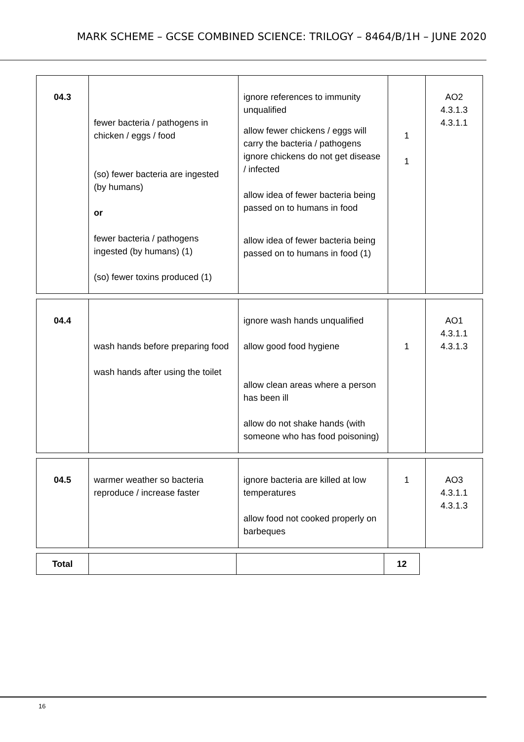MARK SCHEME – GCSE COMBINED SCIENCE: TRILOGY – 8464/B/1H – JUNE 2020
| 04.3 | fewer bacteria / pathogens in chicken / eggs / food (so) fewer bacteria are ingested (by humans) or fewer bacteria / pathogens ingested (by humans) (1) (so) fewer toxins produced (1) | ignore references to immunity unqualified allow fewer chickens / eggs will carry the bacteria / pathogens ignore chickens do not get disease / infected allow idea of fewer bacteria being passed on to humans in food allow idea of fewer bacteria being passed on to humans in food (1) | 1 1 | AO2 4.3.1.3 4.3.1.1 |
| 04.4 | wash hands before preparing food wash hands after using the toilet | ignore wash hands unqualified allow good food hygiene allow clean areas where a person has been ill allow do not shake hands (with someone who has food poisoning) | 1 | AO1 4.3.1.1 4.3.1.3 |
| 04.5 | warmer weather so bacteria reproduce / increase faster | ignore bacteria are killed at low temperatures allow food not cooked properly on barbeques | 1 | AO3 4.3.1.1 4.3.1.3 |
| Total | | | 12 |
16